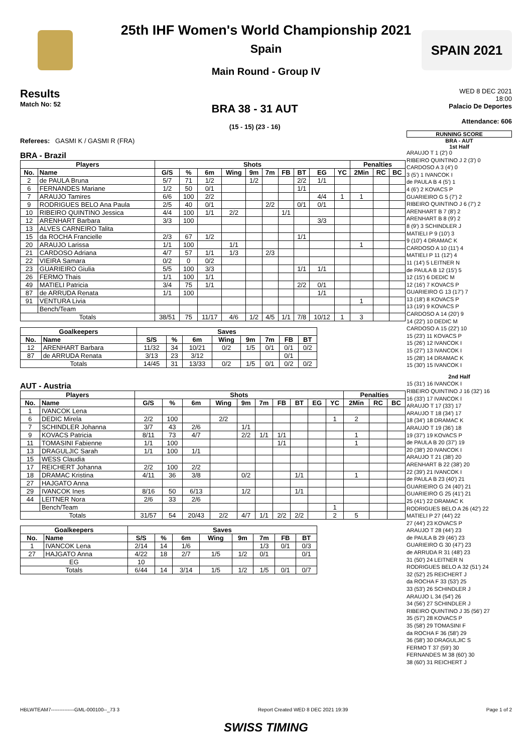SPAIN 2021
25th IHF Women's World Championship 2021
Spain
Main Round - Group IV
Results
Match No: 52
BRA 38 - 31 AUT
(15 - 15) (23 - 16)
WED 8 DEC 2021
18:00
Palacio De Deportes
Attendance: 606
Referees: GASMI K / GASMI R (FRA)
BRA - Brazil
| Players | | Shots | | | | | | | | | | Penalties | | |
| --- | --- | --- | --- | --- | --- | --- | --- | --- | --- | --- | --- | --- | --- | --- |
| No. | Name | G/S | % | 6m | Wing | 9m | 7m | FB | BT | EG | YC | 2Min | RC | BC |
| 2 | de PAULA Bruna | 5/7 | 71 | 1/2 | | 1/2 | | | 2/2 | 1/1 | | | | |
| 6 | FERNANDES Mariane | 1/2 | 50 | 0/1 | | | | | 1/1 | | | | | |
| 7 | ARAUJO Tamires | 6/6 | 100 | 2/2 | | | | | | 4/4 | 1 | 1 | | |
| 9 | RODRIGUES BELO Ana Paula | 2/5 | 40 | 0/1 | | | 2/2 | | 0/1 | 0/1 | | | | |
| 10 | RIBEIRO QUINTINO Jessica | 4/4 | 100 | 1/1 | 2/2 | | | 1/1 | | | | | | |
| 12 | ARENHART Barbara | 3/3 | 100 | | | | | | | 3/3 | | | | |
| 13 | ALVES CARNEIRO Talita | | | | | | | | | | | | | |
| 15 | da ROCHA Francielle | 2/3 | 67 | 1/2 | | | | | 1/1 | | | | | |
| 20 | ARAUJO Larissa | 1/1 | 100 | | 1/1 | | | | | | | 1 | | |
| 21 | CARDOSO Adriana | 4/7 | 57 | 1/1 | 1/3 | | 2/3 | | | | | | | |
| 22 | VIEIRA Samara | 0/2 | 0 | 0/2 | | | | | | | | | | |
| 23 | GUARIEIRO Giulia | 5/5 | 100 | 3/3 | | | | | 1/1 | 1/1 | | | | |
| 26 | FERMO Thais | 1/1 | 100 | 1/1 | | | | | | | | | | |
| 49 | MATIELI Patricia | 3/4 | 75 | 1/1 | | | | | 2/2 | 0/1 | | | | |
| 87 | de ARRUDA Renata | 1/1 | 100 | | | | | | | 1/1 | | | | |
| 91 | VENTURA Livia | | | | | | | | | | | 1 | | |
| | Bench/Team | | | | | | | | | | | | | |
| Totals | | 38/51 | 75 | 11/17 | 4/6 | 1/2 | 4/5 | 1/1 | 7/8 | 10/12 | 1 | 3 | | |
| Goalkeepers | | Saves | | | | | | | |
| --- | --- | --- | --- | --- | --- | --- | --- | --- | --- |
| No. | Name | S/S | % | 6m | Wing | 9m | 7m | FB | BT |
| 12 | ARENHART Barbara | 11/32 | 34 | 10/21 | 0/2 | 1/5 | 0/1 | 0/1 | 0/2 |
| 87 | de ARRUDA Renata | 3/13 | 23 | 3/12 | | | | 0/1 | |
| Totals | | 14/45 | 31 | 13/33 | 0/2 | 1/5 | 0/1 | 0/2 | 0/2 |
AUT - Austria
| Players | | Shots | | | | | | | | | | Penalties | | |
| --- | --- | --- | --- | --- | --- | --- | --- | --- | --- | --- | --- | --- | --- | --- |
| No. | Name | G/S | % | 6m | Wing | 9m | 7m | FB | BT | EG | YC | 2Min | RC | BC |
| 1 | IVANCOK Lena | | | | | | | | | | | | | |
| 6 | DEDIC Mirela | 2/2 | 100 | | 2/2 | | | | | | 1 | 2 | | |
| 7 | SCHINDLER Johanna | 3/7 | 43 | 2/6 | | 1/1 | | | | | | | | |
| 9 | KOVACS Patricia | 8/11 | 73 | 4/7 | | 2/2 | 1/1 | 1/1 | | | | 1 | | |
| 11 | TOMASINI Fabienne | 1/1 | 100 | | | | | 1/1 | | | | 1 | | |
| 13 | DRAGULJIC Sarah | 1/1 | 100 | 1/1 | | | | | | | | | | |
| 15 | WESS Claudia | | | | | | | | | | | | | |
| 17 | REICHERT Johanna | 2/2 | 100 | 2/2 | | | | | | | | | | |
| 18 | DRAMAC Kristina | 4/11 | 36 | 3/8 | | 0/2 | | | 1/1 | | | 1 | | |
| 27 | HAJGATO Anna | | | | | | | | | | | | | |
| 29 | IVANCOK Ines | 8/16 | 50 | 6/13 | | 1/2 | | | 1/1 | | | | | |
| 44 | LEITNER Nora | 2/6 | 33 | 2/6 | | | | | | | | | | |
| | Bench/Team | | | | | | | | | | 1 | | | |
| Totals | | 31/57 | 54 | 20/43 | 2/2 | 4/7 | 1/1 | 2/2 | 2/2 | | 2 | 5 | | |
| Goalkeepers | | Saves | | | | | | | |
| --- | --- | --- | --- | --- | --- | --- | --- | --- | --- |
| No. | Name | S/S | % | 6m | Wing | 9m | 7m | FB | BT |
| 1 | IVANCOK Lena | 2/14 | 14 | 1/6 | | | 1/3 | 0/1 | 0/3 |
| 27 | HAJGATO Anna | 4/22 | 18 | 2/7 | 1/5 | 1/2 | 0/1 | | 0/1 |
| EG | | 10 | | | | | | | |
| Totals | | 6/44 | 14 | 3/14 | 1/5 | 1/2 | 1/5 | 0/1 | 0/7 |
RUNNING SCORE
BRA - AUT
1st Half
ARAUJO T 1 (2') 0
RIBEIRO QUINTINO J 2 (3') 0
CARDOSO A 3 (4') 0
3 (5') 1 IVANCOK I
de PAULA B 4 (5') 1
4 (6') 2 KOVACS P
GUARIEIRO G 5 (7') 2
RIBEIRO QUINTINO J 6 (7') 2
ARENHART B 7 (8') 2
ARENHART B 8 (9') 2
8 (9') 3 SCHINDLER J
MATIELI P 9 (10') 3
9 (10') 4 DRAMAC K
CARDOSO A 10 (11') 4
MATIELI P 11 (12') 4
11 (14') 5 LEITNER N
de PAULA B 12 (15') 5
12 (15') 6 DEDIC M
12 (16') 7 KOVACS P
GUARIEIRO G 13 (17') 7
13 (18') 8 KOVACS P
13 (19') 9 KOVACS P
CARDOSO A 14 (20') 9
14 (22') 10 DEDIC M
CARDOSO A 15 (22') 10
15 (23') 11 KOVACS P
15 (26') 12 IVANCOK I
15 (27') 13 IVANCOK I
15 (28') 14 DRAMAC K
15 (30') 15 IVANCOK I
2nd Half
15 (31') 16 IVANCOK I
RIBEIRO QUINTINO J 16 (32') 16
16 (33') 17 IVANCOK I
ARAUJO T 17 (33') 17
ARAUJO T 18 (34') 17
18 (34') 18 DRAMAC K
ARAUJO T 19 (36') 18
19 (37') 19 KOVACS P
de PAULA B 20 (37') 19
20 (38') 20 IVANCOK I
ARAUJO T 21 (38') 20
ARENHART B 22 (38') 20
22 (39') 21 IVANCOK I
de PAULA B 23 (40') 21
GUARIEIRO G 24 (40') 21
GUARIEIRO G 25 (41') 21
25 (41') 22 DRAMAC K
RODRIGUES BELO A 26 (42') 22
MATIELI P 27 (44') 22
27 (44') 23 KOVACS P
ARAUJO T 28 (44') 23
de PAULA B 29 (46') 23
GUARIEIRO G 30 (47') 23
de ARRUDA R 31 (48') 23
31 (50') 24 LEITNER N
RODRIGUES BELO A 32 (51') 24
32 (52') 25 REICHERT J
da ROCHA F 33 (53') 25
33 (53') 26 SCHINDLER J
ARAUJO L 34 (54') 26
34 (56') 27 SCHINDLER J
RIBEIRO QUINTINO J 35 (56') 27
35 (57') 28 KOVACS P
35 (58') 29 TOMASINI F
da ROCHA F 36 (58') 29
36 (58') 30 DRAGULJIC S
FERMO T 37 (59') 30
FERNANDES M 38 (60') 30
38 (60') 31 REICHERT J
HBLWTEAM7--------------GML-000100--_73 3 Report Created WED 8 DEC 2021 19:39 Page 1 of 2
SWISS TIMING